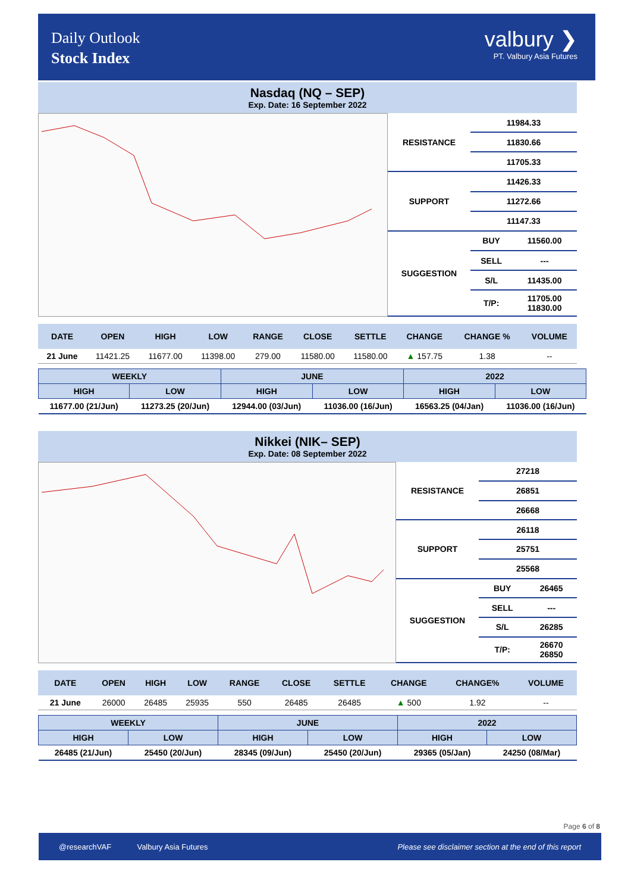Daily Outlook
Stock Index
valbury ❯
PT. Valbury Asia Futures
Nasdaq (NQ – SEP)
Exp. Date: 16 September 2022
| RESISTANCE | 11984.33 | |
| | 11830.66 | |
| | 11705.33 | |
| SUPPORT | 11426.33 | |
| | 11272.66 | |
| | 11147.33 | |
| SUGGESTION | BUY | 11560.00 |
| | SELL | --- |
| | S/L | 11435.00 |
| | T/P: | 11705.00 11830.00 |
| DATE | OPEN | HIGH | LOW | RANGE | CLOSE | SETTLE | CHANGE | CHANGE % | VOLUME |
| --- | --- | --- | --- | --- | --- | --- | --- | --- | --- |
| 21 June | 11421.25 | 11677.00 | 11398.00 | 279.00 | 11580.00 | 11580.00 | ▲ 157.75 | 1.38 | -- |
| WEEKLY | | JUNE | | 2022 | |
| --- | --- | --- | --- | --- | --- |
| HIGH | LOW | HIGH | LOW | HIGH | LOW |
| 11677.00 (21/Jun) | 11273.25 (20/Jun) | 12944.00 (03/Jun) | 11036.00 (16/Jun) | 16563.25 (04/Jan) | 11036.00 (16/Jun) |
Nikkei (NIK– SEP)
Exp. Date: 08 September 2022
| RESISTANCE | 27218 | |
| | 26851 | |
| | 26668 | |
| SUPPORT | 26118 | |
| | 25751 | |
| | 25568 | |
| SUGGESTION | BUY | 26465 |
| | SELL | --- |
| | S/L | 26285 |
| | T/P: | 26670 26850 |
| DATE | OPEN | HIGH | LOW | RANGE | CLOSE | SETTLE | CHANGE | CHANGE% | VOLUME |
| --- | --- | --- | --- | --- | --- | --- | --- | --- | --- |
| 21 June | 26000 | 26485 | 25935 | 550 | 26485 | 26485 | ▲ 500 | 1.92 | -- |
| WEEKLY | | JUNE | | 2022 | |
| --- | --- | --- | --- | --- | --- |
| HIGH | LOW | HIGH | LOW | HIGH | LOW |
| 26485 (21/Jun) | 25450 (20/Jun) | 28345 (09/Jun) | 25450 (20/Jun) | 29365 (05/Jan) | 24250 (08/Mar) |
Page 6 of 8
@researchVAF Valbury Asia Futures Please see disclaimer section at the end of this report